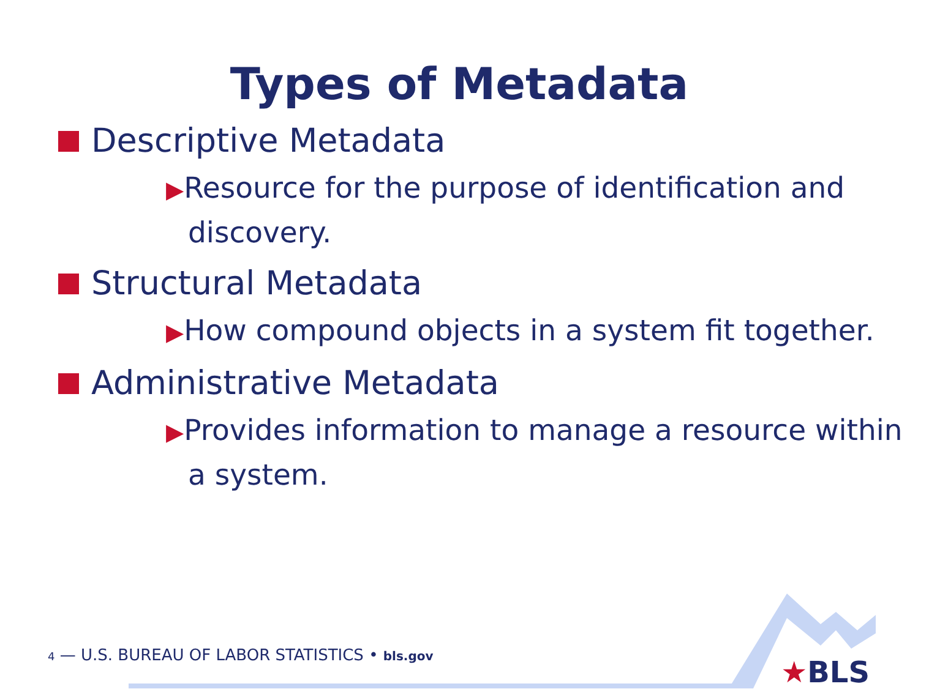Types of Metadata
Descriptive Metadata
▶Resource for the purpose of identification and discovery.
Structural Metadata
▶How compound objects in a system fit together.
Administrative Metadata
▶Provides information to manage a resource within a system.
4 — U.S. BUREAU OF LABOR STATISTICS • bls.gov
★BLS